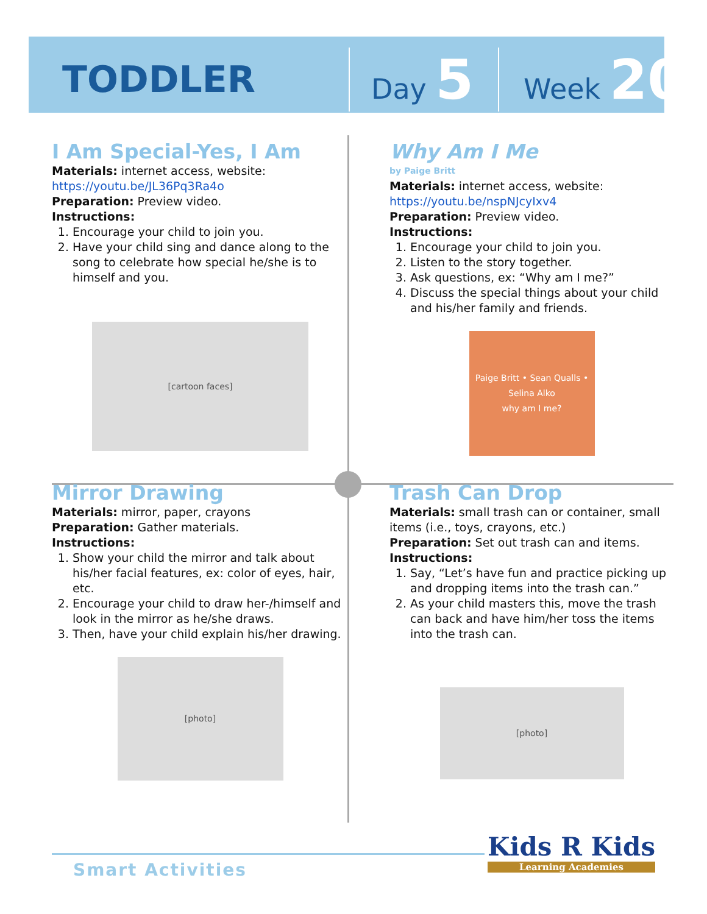TODDLER
Day 5
Week 20
I Am Special-Yes, I Am
Materials: internet access, website:
https://youtu.be/JL36Pq3Ra4o
Preparation: Preview video.
Instructions:
1. Encourage your child to join you.
2. Have your child sing and dance along to the song to celebrate how special he/she is to himself and you.
[cartoon faces]
Why Am I Me
by Paige Britt
Materials: internet access, website:
https://youtu.be/nspNJcyIxv4
Preparation: Preview video.
Instructions:
1. Encourage your child to join you.
2. Listen to the story together.
3. Ask questions, ex: “Why am I me?”
4. Discuss the special things about your child and his/her family and friends.
Paige Britt • Sean Qualls • Selina Alko
why am I me?
Mirror Drawing
Materials: mirror, paper, crayons
Preparation: Gather materials.
Instructions:
1. Show your child the mirror and talk about his/her facial features, ex: color of eyes, hair, etc.
2. Encourage your child to draw her-/himself and look in the mirror as he/she draws.
3. Then, have your child explain his/her drawing.
[photo]
Trash Can Drop
Materials: small trash can or container, small items (i.e., toys, crayons, etc.)
Preparation: Set out trash can and items.
Instructions:
1. Say, “Let’s have fun and practice picking up and dropping items into the trash can.”
2. As your child masters this, move the trash can back and have him/her toss the items into the trash can.
[photo]
Smart Activities
Kids R Kids
Learning Academies